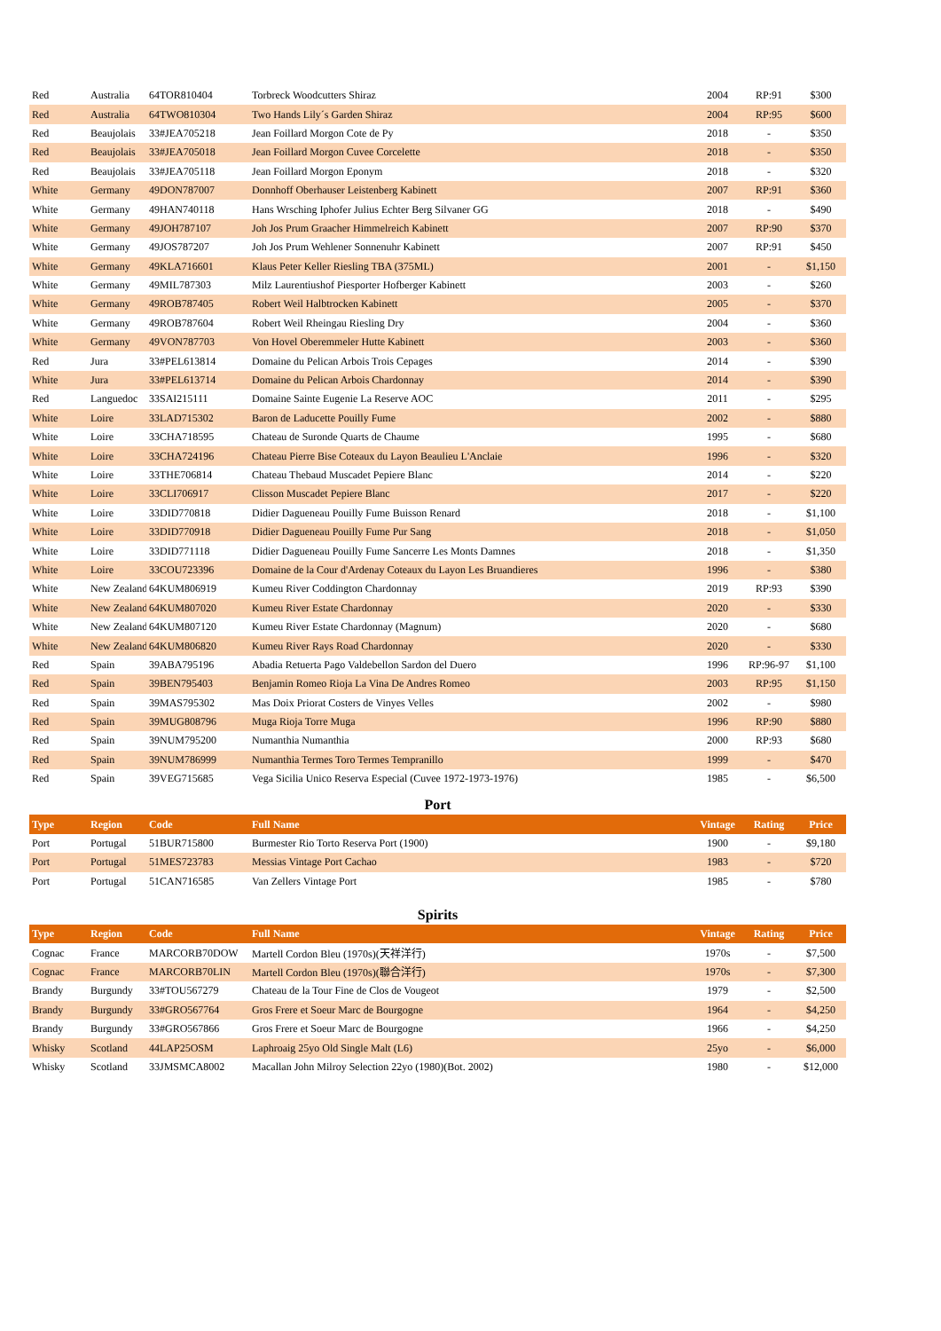| Red | Australia | 64TOR810404 | Torbreck Woodcutters Shiraz | 2004 | RP:91 | $300 |
| Red | Australia | 64TWO810304 | Two Hands Lily´s Garden Shiraz | 2004 | RP:95 | $600 |
| Red | Beaujolais | 33#JEA705218 | Jean Foillard Morgon Cote de Py | 2018 | - | $350 |
| Red | Beaujolais | 33#JEA705018 | Jean Foillard Morgon Cuvee Corcelette | 2018 | - | $350 |
| Red | Beaujolais | 33#JEA705118 | Jean Foillard Morgon Eponym | 2018 | - | $320 |
| White | Germany | 49DON787007 | Donnhoff Oberhauser Leistenberg Kabinett | 2007 | RP:91 | $360 |
| White | Germany | 49HAN740118 | Hans Wrsching Iphofer Julius Echter Berg Silvaner GG | 2018 | - | $490 |
| White | Germany | 49JOH787107 | Joh Jos Prum Graacher Himmelreich Kabinett | 2007 | RP:90 | $370 |
| White | Germany | 49JOS787207 | Joh Jos Prum Wehlener Sonnenuhr Kabinett | 2007 | RP:91 | $450 |
| White | Germany | 49KLA716601 | Klaus Peter Keller Riesling TBA (375ML) | 2001 | - | $1,150 |
| White | Germany | 49MIL787303 | Milz Laurentiushof Piesporter Hofberger Kabinett | 2003 | - | $260 |
| White | Germany | 49ROB787405 | Robert Weil Halbtrocken Kabinett | 2005 | - | $370 |
| White | Germany | 49ROB787604 | Robert Weil Rheingau Riesling Dry | 2004 | - | $360 |
| White | Germany | 49VON787703 | Von Hovel Oberemmeler Hutte Kabinett | 2003 | - | $360 |
| Red | Jura | 33#PEL613814 | Domaine du Pelican Arbois Trois Cepages | 2014 | - | $390 |
| White | Jura | 33#PEL613714 | Domaine du Pelican Arbois Chardonnay | 2014 | - | $390 |
| Red | Languedoc | 33SAI215111 | Domaine Sainte Eugenie La Reserve AOC | 2011 | - | $295 |
| White | Loire | 33LAD715302 | Baron de Laducette Pouilly Fume | 2002 | - | $880 |
| White | Loire | 33CHA718595 | Chateau de Suronde Quarts de Chaume | 1995 | - | $680 |
| White | Loire | 33CHA724196 | Chateau Pierre Bise Coteaux du Layon Beaulieu L'Anclaie | 1996 | - | $320 |
| White | Loire | 33THE706814 | Chateau Thebaud Muscadet Pepiere Blanc | 2014 | - | $220 |
| White | Loire | 33CLI706917 | Clisson Muscadet Pepiere Blanc | 2017 | - | $220 |
| White | Loire | 33DID770818 | Didier Dagueneau Pouilly Fume Buisson Renard | 2018 | - | $1,100 |
| White | Loire | 33DID770918 | Didier Dagueneau Pouilly Fume Pur Sang | 2018 | - | $1,050 |
| White | Loire | 33DID771118 | Didier Dagueneau Pouilly Fume Sancerre Les Monts Damnes | 2018 | - | $1,350 |
| White | Loire | 33COU723396 | Domaine de la Cour d'Ardenay Coteaux du Layon Les Bruandieres | 1996 | - | $380 |
| White | New Zealand | 64KUM806919 | Kumeu River Coddington Chardonnay | 2019 | RP:93 | $390 |
| White | New Zealand | 64KUM807020 | Kumeu River Estate Chardonnay | 2020 | - | $330 |
| White | New Zealand | 64KUM807120 | Kumeu River Estate Chardonnay (Magnum) | 2020 | - | $680 |
| White | New Zealand | 64KUM806820 | Kumeu River Rays Road Chardonnay | 2020 | - | $330 |
| Red | Spain | 39ABA795196 | Abadia Retuerta Pago Valdebellon Sardon del Duero | 1996 | RP:96-97 | $1,100 |
| Red | Spain | 39BEN795403 | Benjamin Romeo Rioja La Vina De Andres Romeo | 2003 | RP:95 | $1,150 |
| Red | Spain | 39MAS795302 | Mas Doix Priorat Costers de Vinyes Velles | 2002 | - | $980 |
| Red | Spain | 39MUG808796 | Muga Rioja Torre Muga | 1996 | RP:90 | $880 |
| Red | Spain | 39NUM795200 | Numanthia Numanthia | 2000 | RP:93 | $680 |
| Red | Spain | 39NUM786999 | Numanthia Termes Toro Termes Tempranillo | 1999 | - | $470 |
| Red | Spain | 39VEG715685 | Vega Sicilia Unico Reserva Especial (Cuvee 1972-1973-1976) | 1985 | - | $6,500 |
Port
| Type | Region | Code | Full Name | Vintage | Rating | Price |
| --- | --- | --- | --- | --- | --- | --- |
| Port | Portugal | 51BUR715800 | Burmester Rio Torto Reserva Port (1900) | 1900 | - | $9,180 |
| Port | Portugal | 51MES723783 | Messias Vintage Port Cachao | 1983 | - | $720 |
| Port | Portugal | 51CAN716585 | Van Zellers Vintage Port | 1985 | - | $780 |
Spirits
| Type | Region | Code | Full Name | Vintage | Rating | Price |
| --- | --- | --- | --- | --- | --- | --- |
| Cognac | France | MARCORB70DOW | Martell Cordon Bleu (1970s)(天祥洋行) | 1970s | - | $7,500 |
| Cognac | France | MARCORB70LIN | Martell Cordon Bleu (1970s)(聯合洋行) | 1970s | - | $7,300 |
| Brandy | Burgundy | 33#TOU567279 | Chateau de la Tour Fine de Clos de Vougeot | 1979 | - | $2,500 |
| Brandy | Burgundy | 33#GRO567764 | Gros Frere et Soeur Marc de Bourgogne | 1964 | - | $4,250 |
| Brandy | Burgundy | 33#GRO567866 | Gros Frere et Soeur Marc de Bourgogne | 1966 | - | $4,250 |
| Whisky | Scotland | 44LAP25OSM | Laphroaig 25yo Old Single Malt (L6) | 25yo | - | $6,000 |
| Whisky | Scotland | 33JMSMCA8002 | Macallan John Milroy Selection 22yo (1980)(Bot. 2002) | 1980 | - | $12,000 |